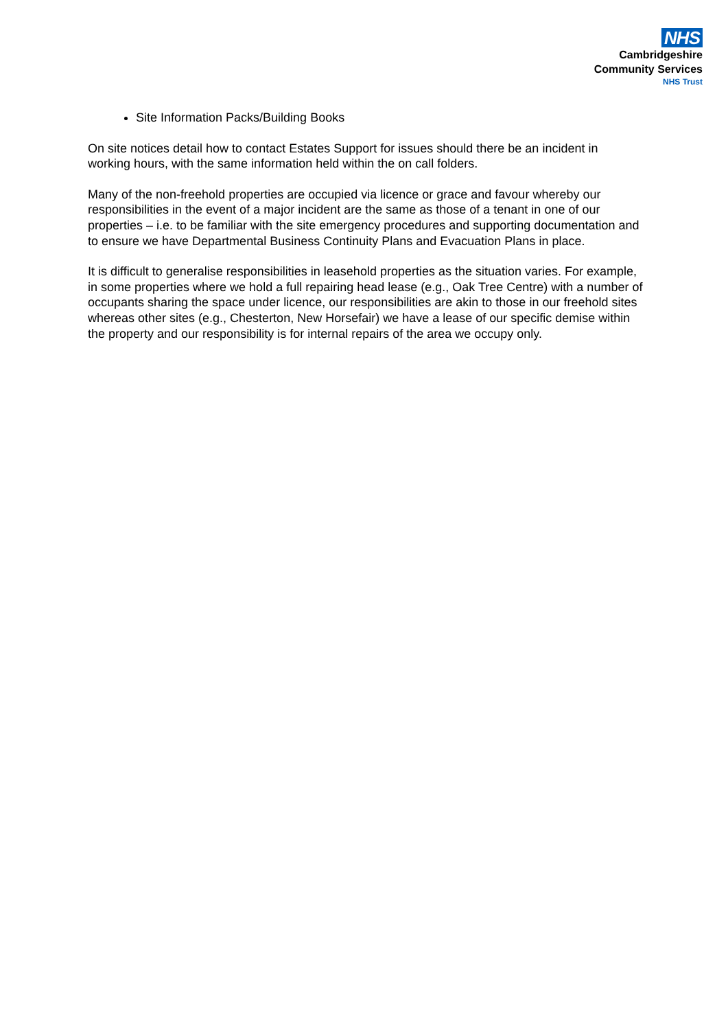NHS
Cambridgeshire
Community Services
NHS Trust
Site Information Packs/Building Books
On site notices detail how to contact Estates Support for issues should there be an incident in working hours, with the same information held within the on call folders.
Many of the non-freehold properties are occupied via licence or grace and favour whereby our responsibilities in the event of a major incident are the same as those of a tenant in one of our properties – i.e. to be familiar with the site emergency procedures and supporting documentation and to ensure we have Departmental Business Continuity Plans and Evacuation Plans in place.
It is difficult to generalise responsibilities in leasehold properties as the situation varies. For example, in some properties where we hold a full repairing head lease (e.g., Oak Tree Centre) with a number of occupants sharing the space under licence, our responsibilities are akin to those in our freehold sites whereas other sites (e.g., Chesterton, New Horsefair) we have a lease of our specific demise within the property and our responsibility is for internal repairs of the area we occupy only.